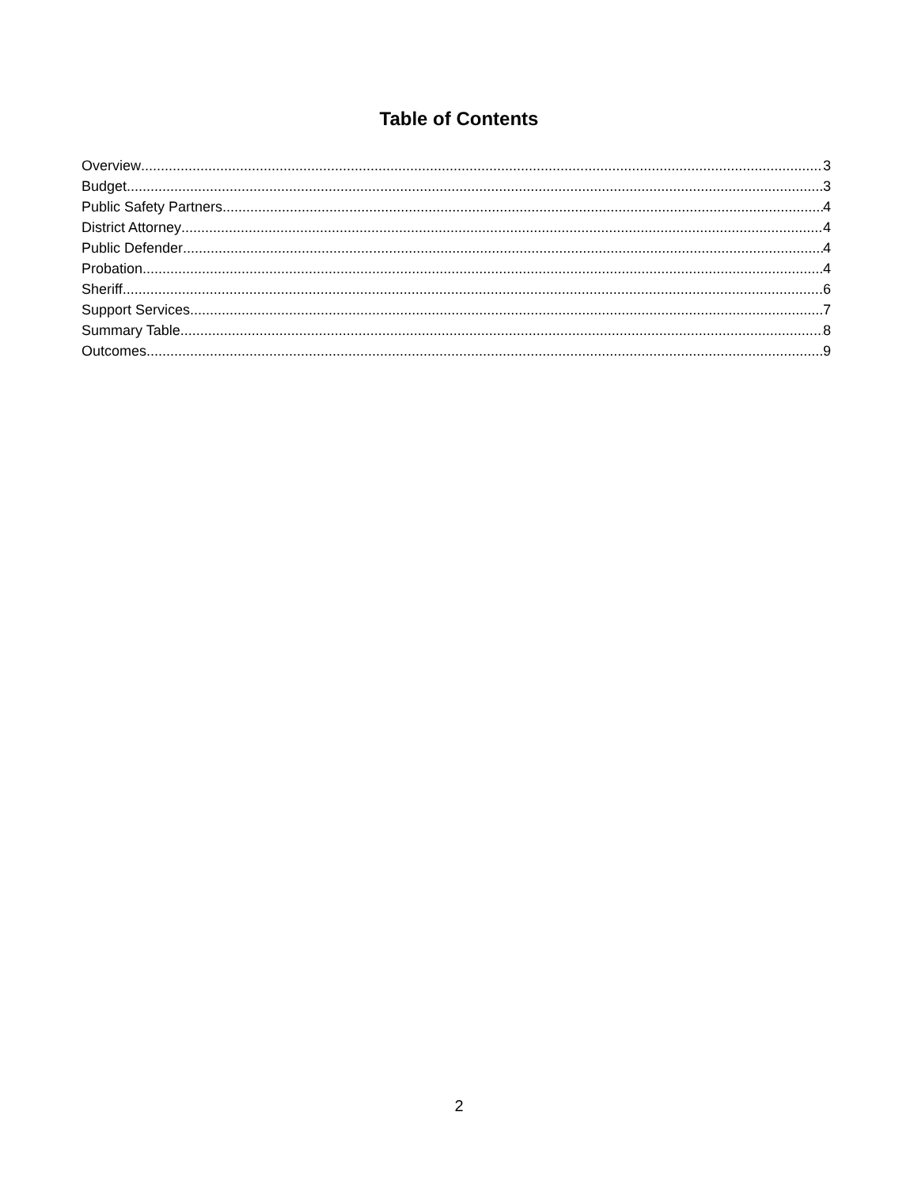Table of Contents
Overview 3
Budget 3
Public Safety Partners 4
District Attorney 4
Public Defender 4
Probation 4
Sheriff 6
Support Services 7
Summary Table 8
Outcomes 9
2